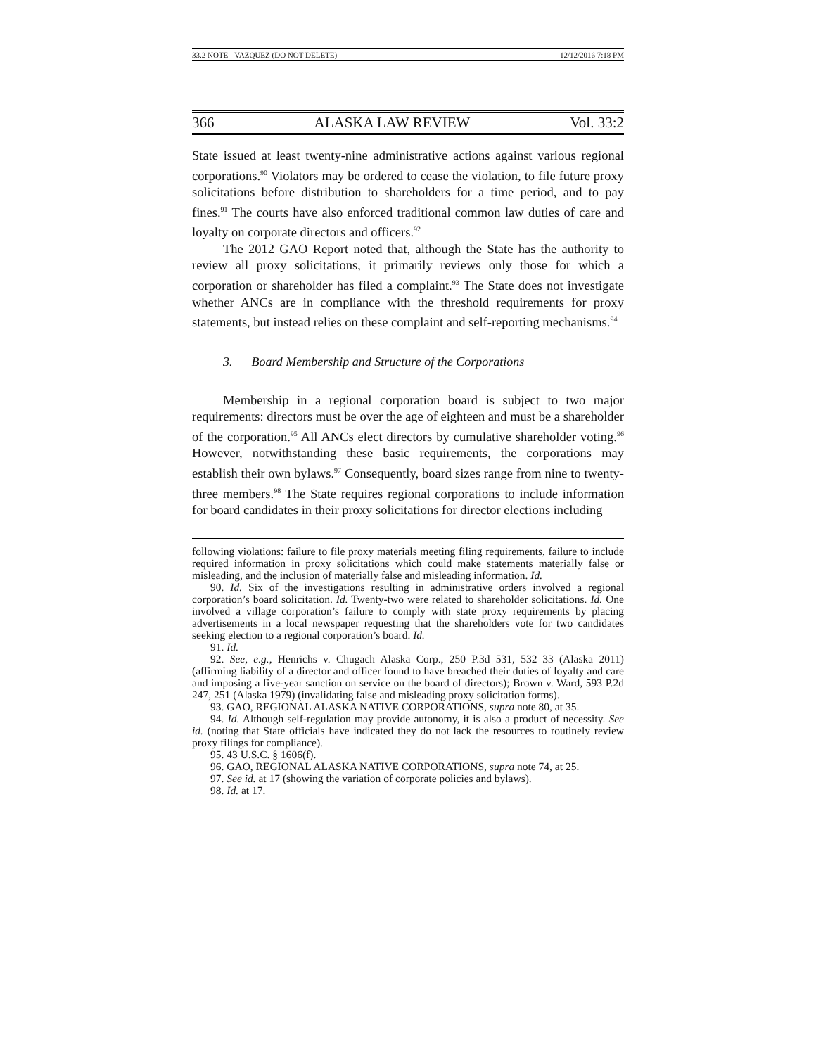33.2 NOTE - VAZQUEZ (DO NOT DELETE) 12/12/2016 7:18 PM
366 ALASKA LAW REVIEW Vol. 33:2
State issued at least twenty-nine administrative actions against various regional corporations.<sup>90</sup> Violators may be ordered to cease the violation, to file future proxy solicitations before distribution to shareholders for a time period, and to pay fines.<sup>91</sup> The courts have also enforced traditional common law duties of care and loyalty on corporate directors and officers.<sup>92</sup>
The 2012 GAO Report noted that, although the State has the authority to review all proxy solicitations, it primarily reviews only those for which a corporation or shareholder has filed a complaint.<sup>93</sup> The State does not investigate whether ANCs are in compliance with the threshold requirements for proxy statements, but instead relies on these complaint and self-reporting mechanisms.<sup>94</sup>
3. Board Membership and Structure of the Corporations
Membership in a regional corporation board is subject to two major requirements: directors must be over the age of eighteen and must be a shareholder of the corporation.<sup>95</sup> All ANCs elect directors by cumulative shareholder voting.<sup>96</sup> However, notwithstanding these basic requirements, the corporations may establish their own bylaws.<sup>97</sup> Consequently, board sizes range from nine to twenty-three members.<sup>98</sup> The State requires regional corporations to include information for board candidates in their proxy solicitations for director elections including
following violations: failure to file proxy materials meeting filing requirements, failure to include required information in proxy solicitations which could make statements materially false or misleading, and the inclusion of materially false and misleading information. Id.
90. Id. Six of the investigations resulting in administrative orders involved a regional corporation’s board solicitation. Id. Twenty-two were related to shareholder solicitations. Id. One involved a village corporation’s failure to comply with state proxy requirements by placing advertisements in a local newspaper requesting that the shareholders vote for two candidates seeking election to a regional corporation’s board. Id.
91. Id.
92. See, e.g., Henrichs v. Chugach Alaska Corp., 250 P.3d 531, 532–33 (Alaska 2011) (affirming liability of a director and officer found to have breached their duties of loyalty and care and imposing a five-year sanction on service on the board of directors); Brown v. Ward, 593 P.2d 247, 251 (Alaska 1979) (invalidating false and misleading proxy solicitation forms).
93. GAO, REGIONAL ALASKA NATIVE CORPORATIONS, supra note 80, at 35.
94. Id. Although self-regulation may provide autonomy, it is also a product of necessity. See id. (noting that State officials have indicated they do not lack the resources to routinely review proxy filings for compliance).
95. 43 U.S.C. § 1606(f).
96. GAO, REGIONAL ALASKA NATIVE CORPORATIONS, supra note 74, at 25.
97. See id. at 17 (showing the variation of corporate policies and bylaws).
98. Id. at 17.